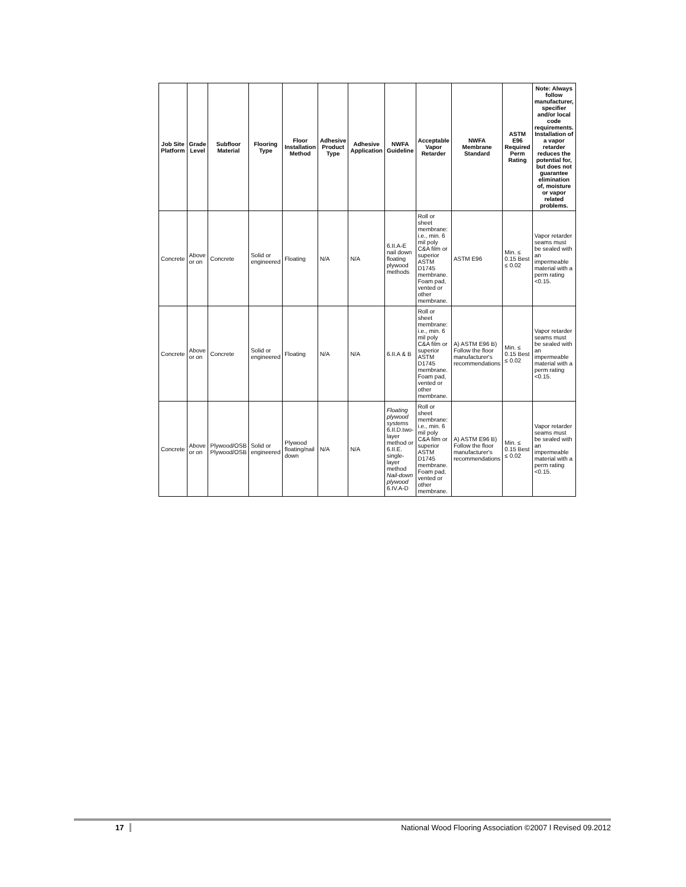| Job Site Platform | Grade Level | Subfloor Material | Flooring Type | Floor Installation Method | Adhesive Product Type | Adhesive Application | NWFA Guideline | Acceptable Vapor Retarder | NWFA Membrane Standard | ASTM E96 Required Perm Rating | Note: Always follow manufacturer, specifier and/or local code requirements. Installation of a vapor retarder reduces the potential for, but does not guarantee elimination of, moisture or vapor related problems. |
| --- | --- | --- | --- | --- | --- | --- | --- | --- | --- | --- | --- |
| Concrete | Above or on | Concrete | Solid or engineered | Floating | N/A | N/A | 6.II.A-E nail down floating plywood methods | Roll or sheet membrane: i.e., min. 6 mil poly C&A film or superior ASTM D1745 membrane. Foam pad, vented or other membrane. | ASTM E96 | Min. ≤ 0.15 Best ≤ 0.02 | Vapor retarder seams must be sealed with an impermeable material with a perm rating <0.15. |
| Concrete | Above or on | Concrete | Solid or engineered | Floating | N/A | N/A | 6.II.A & B | Roll or sheet membrane: i.e., min. 6 mil poly C&A film or superior ASTM D1745 membrane. Foam pad, vented or other membrane. | A) ASTM E96 B) Follow the floor manufacturer's recommendations | Min. ≤ 0.15 Best ≤ 0.02 | Vapor retarder seams must be sealed with an impermeable material with a perm rating <0.15. |
| Concrete | Above or on | Plywood/OSB Plywood/OSB | Solid or engineered | Plywood floating/nail down | N/A | N/A | Floating plywood systems 6.II.D.two-layer method or 6.II.E. single-layer method Nail-down plywood 6.IV.A-D | Roll or sheet membrane: i.e., min. 6 mil poly C&A film or superior ASTM D1745 membrane. Foam pad, vented or other membrane. | A) ASTM E96 B) Follow the floor manufacturer's recommendations | Min. ≤ 0.15 Best ≤ 0.02 | Vapor retarder seams must be sealed with an impermeable material with a perm rating <0.15. |
17 National Wood Flooring Association ©2007 l Revised 09.2012